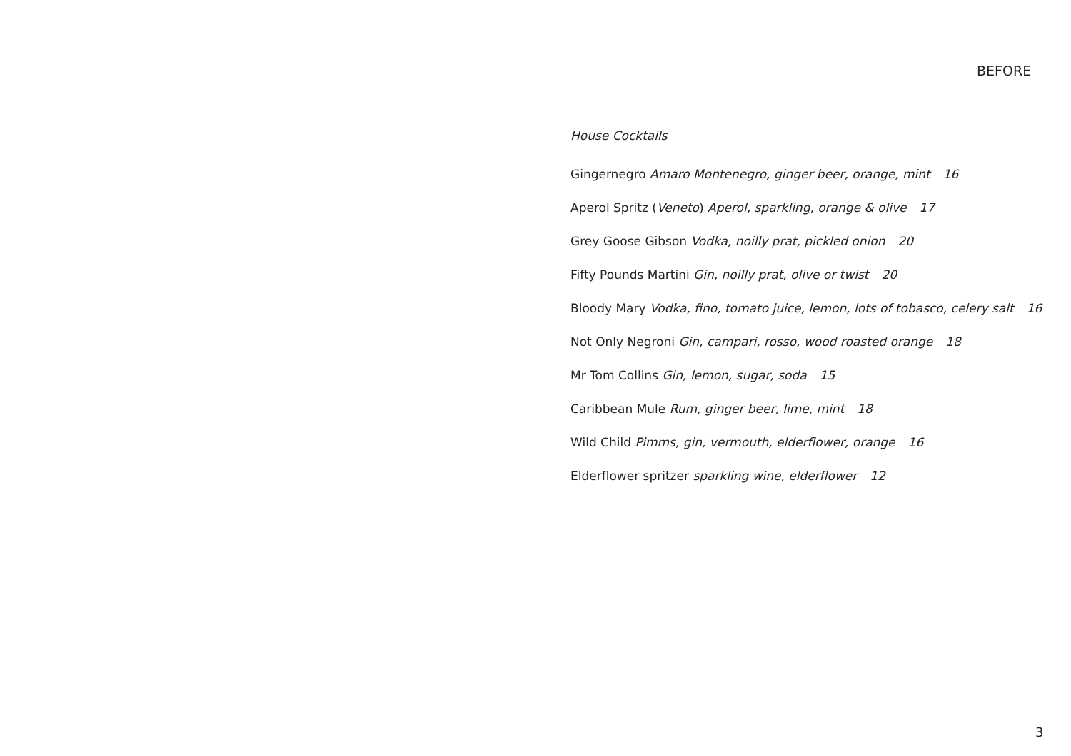BEFORE
House Cocktails
Gingernegro Amaro Montenegro, ginger beer, orange, mint 16
Aperol Spritz (Veneto) Aperol, sparkling, orange & olive 17
Grey Goose Gibson Vodka, noilly prat, pickled onion 20
Fifty Pounds Martini Gin, noilly prat, olive or twist 20
Bloody Mary Vodka, fino, tomato juice, lemon, lots of tobasco, celery salt 16
Not Only Negroni Gin, campari, rosso, wood roasted orange 18
Mr Tom Collins Gin, lemon, sugar, soda 15
Caribbean Mule Rum, ginger beer, lime, mint 18
Wild Child Pimms, gin, vermouth, elderflower, orange 16
Elderflower spritzer sparkling wine, elderflower 12
3